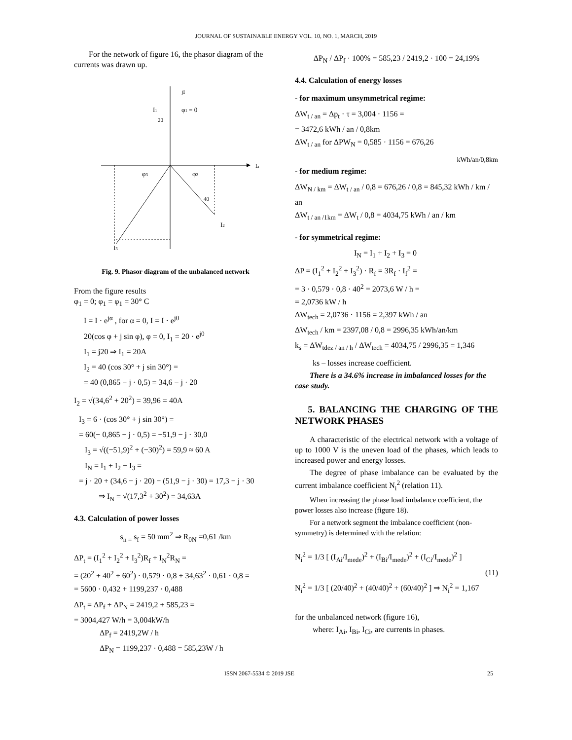JOURNAL OF SUSTAINABLE ENERGY VOL. 10, NO. 1, MARCH, 2019
For the network of figure 16, the phasor diagram of the currents was drawn up.
jI
I1
20
φ1 = 0
Ia
φ3
φ2
40
I2
I3
Fig. 9. Phasor diagram of the unbalanced network
From the figure results
φ<sub>1</sub> = 0; φ<sub>1</sub> = φ<sub>1</sub> = 30° C
I = I · e<sup>jα</sup> , for α = 0, I = I · e<sup>j0</sup>
20(cos φ + j sin φ), φ = 0, I<sub>1</sub> = 20 · e<sup>j0</sup>
I<sub>1</sub> = j20 ⇒ I<sub>1</sub> = 20A
I<sub>2</sub> = 40 (cos 30° + j sin 30°) =
= 40 (0,865 − j · 0,5) = 34,6 − j · 20
I<sub>2</sub> = √(34,6<sup>2</sup> + 20<sup>2</sup>) = 39,96 = 40A
I<sub>3</sub> = 6 · (cos 30° + j sin 30°) =
= 60(− 0,865 − j · 0,5) = −51,9 − j · 30,0
I<sub>3</sub> = √((−51,9)<sup>2</sup> + (−30)<sup>2</sup>) = 59,9 ≈ 60 A
I<sub>N</sub> = I<sub>1</sub> + I<sub>2</sub> + I<sub>3</sub> =
= j · 20 + (34,6 − j · 20) − (51,9 − j · 30) = 17,3 − j · 30
⇒ I<sub>N</sub> = √(17,3<sup>2</sup> + 30<sup>2</sup>) = 34,63A
4.3. Calculation of power losses
s<sub>n =</sub> s<sub>f</sub> = 50 mm<sup>2</sup> ⇒ R<sub>0N</sub> =0,61 /km
ΔP<sub>t</sub> = (I<sub>1</sub><sup>2</sup> + I<sub>2</sub><sup>2</sup> + I<sub>3</sub><sup>2</sup>)R<sub>f</sub> + I<sub>N</sub><sup>2</sup>R<sub>N</sub> =
= (20<sup>2</sup> + 40<sup>2</sup> + 60<sup>2</sup>) · 0,579 · 0,8 + 34,63<sup>2</sup> · 0,61 · 0,8 =
= 5600 · 0,432 + 1199,237 · 0,488
ΔP<sub>t</sub> = ΔP<sub>f</sub> + ΔP<sub>N</sub> = 2419,2 + 585,23 =
= 3004,427 W/h = 3,004kW/h
ΔP<sub>f</sub> = 2419,2W / h
ΔP<sub>N</sub> = 1199,237 · 0,488 = 585,23W / h
ΔP<sub>N</sub> / ΔP<sub>f</sub> · 100% = 585,23 / 2419,2 · 100 = 24,19%
4.4. Calculation of energy losses
- for maximum unsymmetrical regime:
ΔW<sub>t / an</sub> = Δp<sub>t</sub> · τ = 3,004 · 1156 =
= 3472,6 kWh / an / 0,8km
ΔW<sub>t / an</sub> for ΔPW<sub>N</sub> = 0,585 · 1156 = 676,26
kWh/an/0,8km
- for medium regime:
ΔW<sub>N / km</sub> = ΔW<sub>t / an</sub> / 0,8 = 676,26 / 0,8 = 845,32 kWh / km / an
ΔW<sub>t / an /1km</sub> = ΔW<sub>t</sub> / 0,8 = 4034,75 kWh / an / km
- for symmetrical regime:
I<sub>N</sub> = I<sub>1</sub> + I<sub>2</sub> + I<sub>3</sub> = 0
ΔP = (I<sub>1</sub><sup>2</sup> + I<sub>2</sub><sup>2</sup> + I<sub>3</sub><sup>2</sup>) · R<sub>f</sub> = 3R<sub>f</sub> · I<sub>f</sub><sup>2</sup> =
= 3 · 0,579 · 0,8 · 40<sup>2</sup> = 2073,6 W / h =
= 2,0736 kW / h
ΔW<sub>tech</sub> = 2,0736 · 1156 = 2,397 kWh / an
ΔW<sub>tech</sub> / km = 2397,08 / 0,8 = 2996,35 kWh/an/km
k<sub>s</sub> = ΔW<sub>tdez / an / h</sub> / ΔW<sub>tech</sub> = 4034,75 / 2996,35 = 1,346
ks – losses increase coefficient.
There is a 34.6% increase in imbalanced losses for the case study.
5. BALANCING THE CHARGING OF THE NETWORK PHASES
A characteristic of the electrical network with a voltage of up to 1000 V is the uneven load of the phases, which leads to increased power and energy losses.
The degree of phase imbalance can be evaluated by the current imbalance coefficient N<sub>i</sub><sup>2</sup> (relation 11).
When increasing the phase load imbalance coefficient, the power losses also increase (figure 18).
For a network segment the imbalance coefficient (non-symmetry) is determined with the relation:
N<sub>i</sub><sup>2</sup> = 1/3 [ (I<sub>Ai</sub>/I<sub>mede</sub>)<sup>2</sup> + (I<sub>Bi</sub>/I<sub>mede</sub>)<sup>2</sup> + (I<sub>Ci</sub>/I<sub>mede</sub>)<sup>2</sup> ]
N<sub>i</sub><sup>2</sup> = 1/3 [ (20/40)<sup>2</sup> + (40/40)<sup>2</sup> + (60/40)<sup>2</sup> ] ⇒ N<sub>i</sub><sup>2</sup> = 1,167
(11)
for the unbalanced network (figure 16),
where: I<sub>Ai</sub>, I<sub>Bi</sub>, I<sub>Ci</sub>, are currents in phases.
ISSN 2067-5534 © 2019 JSE 25